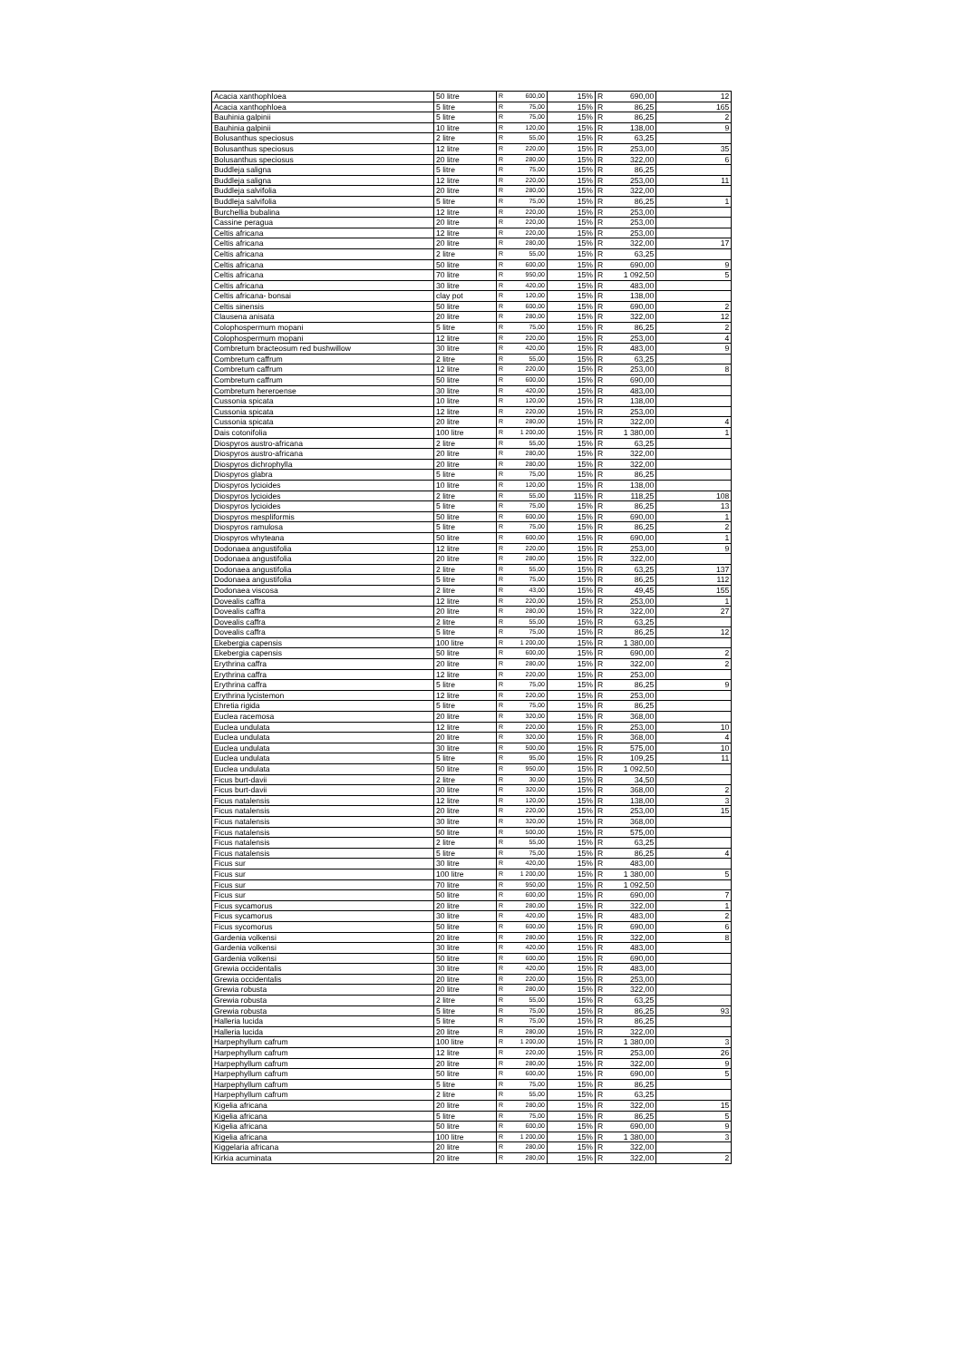| Acacia xanthophloea | 50 litre | R | 600,00 | 15% | R | 690,00 | 12 |
| Acacia xanthophloea | 5 litre | R | 75,00 | 15% | R | 86,25 | 165 |
| Bauhinia galpinii | 5 litre | R | 75,00 | 15% | R | 86,25 | 2 |
| Bauhinia galpinii | 10 litre | R | 120,00 | 15% | R | 138,00 | 9 |
| Bolusanthus speciosus | 2 litre | R | 55,00 | 15% | R | 63,25 | |
| Bolusanthus speciosus | 12 litre | R | 220,00 | 15% | R | 253,00 | 35 |
| Bolusanthus speciosus | 20 litre | R | 280,00 | 15% | R | 322,00 | 6 |
| Buddleja saligna | 5 litre | R | 75,00 | 15% | R | 86,25 | |
| Buddleja saligna | 12 litre | R | 220,00 | 15% | R | 253,00 | 11 |
| Buddleja salvifolia | 20 litre | R | 280,00 | 15% | R | 322,00 | |
| Buddleja salvifolia | 5 litre | R | 75,00 | 15% | R | 86,25 | 1 |
| Burchellia bubalina | 12 litre | R | 220,00 | 15% | R | 253,00 | |
| Cassine peragua | 20 litre | R | 220,00 | 15% | R | 253,00 | |
| Celtis africana | 12 litre | R | 220,00 | 15% | R | 253,00 | |
| Celtis africana | 20 litre | R | 280,00 | 15% | R | 322,00 | 17 |
| Celtis africana | 2 litre | R | 55,00 | 15% | R | 63,25 | |
| Celtis africana | 50 litre | R | 600,00 | 15% | R | 690,00 | 9 |
| Celtis africana | 70 litre | R | 950,00 | 15% | R | 1 092,50 | 5 |
| Celtis africana | 30 litre | R | 420,00 | 15% | R | 483,00 | |
| Celtis africana- bonsai | clay pot | R | 120,00 | 15% | R | 138,00 | |
| Celtis sinensis | 50 litre | R | 600,00 | 15% | R | 690,00 | 2 |
| Clausena anisata | 20 litre | R | 280,00 | 15% | R | 322,00 | 12 |
| Colophospermum mopani | 5 litre | R | 75,00 | 15% | R | 86,25 | 2 |
| Colophospermum mopani | 12 litre | R | 220,00 | 15% | R | 253,00 | 4 |
| Combretum bracteosum red bushwillow | 30 litre | R | 420,00 | 15% | R | 483,00 | 9 |
| Combretum caffrum | 2 litre | R | 55,00 | 15% | R | 63,25 | |
| Combretum caffrum | 12 litre | R | 220,00 | 15% | R | 253,00 | 8 |
| Combretum caffrum | 50 litre | R | 600,00 | 15% | R | 690,00 | |
| Combretum hereroense | 30 litre | R | 420,00 | 15% | R | 483,00 | |
| Cussonia spicata | 10 litre | R | 120,00 | 15% | R | 138,00 | |
| Cussonia spicata | 12 litre | R | 220,00 | 15% | R | 253,00 | |
| Cussonia spicata | 20 litre | R | 280,00 | 15% | R | 322,00 | 4 |
| Dais cotonifolia | 100 litre | R | 1 200,00 | 15% | R | 1 380,00 | 1 |
| Diospyros austro-africana | 2 litre | R | 55,00 | 15% | R | 63,25 | |
| Diospyros austro-africana | 20 litre | R | 280,00 | 15% | R | 322,00 | |
| Diospyros dichrophylla | 20 litre | R | 280,00 | 15% | R | 322,00 | |
| Diospyros glabra | 5 litre | R | 75,00 | 15% | R | 86,25 | |
| Diospyros lycioides | 10 litre | R | 120,00 | 15% | R | 138,00 | |
| Diospyros lycioides | 2 litre | R | 55,00 | 115% | R | 118,25 | 108 |
| Diospyros lycioides | 5 litre | R | 75,00 | 15% | R | 86,25 | 13 |
| Diospyros mespliformis | 50 litre | R | 600,00 | 15% | R | 690,00 | 1 |
| Diospyros ramulosa | 5 litre | R | 75,00 | 15% | R | 86,25 | 2 |
| Diospyros whyteana | 50 litre | R | 600,00 | 15% | R | 690,00 | 1 |
| Dodonaea angustifolia | 12 litre | R | 220,00 | 15% | R | 253,00 | 9 |
| Dodonaea angustifolia | 20 litre | R | 280,00 | 15% | R | 322,00 | |
| Dodonaea angustifolia | 2 litre | R | 55,00 | 15% | R | 63,25 | 137 |
| Dodonaea angustifolia | 5 litre | R | 75,00 | 15% | R | 86,25 | 112 |
| Dodonaea viscosa | 2 litre | R | 43,00 | 15% | R | 49,45 | 155 |
| Dovealis caffra | 12 litre | R | 220,00 | 15% | R | 253,00 | 1 |
| Dovealis caffra | 20 litre | R | 280,00 | 15% | R | 322,00 | 27 |
| Dovealis caffra | 2 litre | R | 55,00 | 15% | R | 63,25 | |
| Dovealis caffra | 5 litre | R | 75,00 | 15% | R | 86,25 | 12 |
| Ekebergia capensis | 100 litre | R | 1 200,00 | 15% | R | 1 380,00 | |
| Ekebergia capensis | 50 litre | R | 600,00 | 15% | R | 690,00 | 2 |
| Erythrina caffra | 20 litre | R | 280,00 | 15% | R | 322,00 | 2 |
| Erythrina caffra | 12 litre | R | 220,00 | 15% | R | 253,00 | |
| Erythrina caffra | 5 litre | R | 75,00 | 15% | R | 86,25 | 9 |
| Erythrina lycistemon | 12 litre | R | 220,00 | 15% | R | 253,00 | |
| Ehretia rigida | 5 litre | R | 75,00 | 15% | R | 86,25 | |
| Euclea racemosa | 20 litre | R | 320,00 | 15% | R | 368,00 | |
| Euclea undulata | 12 litre | R | 220,00 | 15% | R | 253,00 | 10 |
| Euclea undulata | 20 litre | R | 320,00 | 15% | R | 368,00 | 4 |
| Euclea undulata | 30 litre | R | 500,00 | 15% | R | 575,00 | 10 |
| Euclea undulata | 5 litre | R | 95,00 | 15% | R | 109,25 | 11 |
| Euclea undulata | 50 litre | R | 950,00 | 15% | R | 1 092,50 | |
| Ficus burt-davii | 2 litre | R | 30,00 | 15% | R | 34,50 | |
| Ficus burt-davii | 30 litre | R | 320,00 | 15% | R | 368,00 | 2 |
| Ficus natalensis | 12 litre | R | 120,00 | 15% | R | 138,00 | 3 |
| Ficus natalensis | 20 litre | R | 220,00 | 15% | R | 253,00 | 15 |
| Ficus natalensis | 30 litre | R | 320,00 | 15% | R | 368,00 | |
| Ficus natalensis | 50 litre | R | 500,00 | 15% | R | 575,00 | |
| Ficus natalensis | 2 litre | R | 55,00 | 15% | R | 63,25 | |
| Ficus natalensis | 5 litre | R | 75,00 | 15% | R | 86,25 | 4 |
| Ficus sur | 30 litre | R | 420,00 | 15% | R | 483,00 | |
| Ficus sur | 100 litre | R | 1 200,00 | 15% | R | 1 380,00 | 5 |
| Ficus sur | 70 litre | R | 950,00 | 15% | R | 1 092,50 | |
| Ficus sur | 50 litre | R | 600,00 | 15% | R | 690,00 | 7 |
| Ficus sycamorus | 20 litre | R | 280,00 | 15% | R | 322,00 | 1 |
| Ficus sycamorus | 30 litre | R | 420,00 | 15% | R | 483,00 | 2 |
| Ficus sycomorus | 50 litre | R | 600,00 | 15% | R | 690,00 | 6 |
| Gardenia volkensi | 20 litre | R | 280,00 | 15% | R | 322,00 | 8 |
| Gardenia volkensi | 30 litre | R | 420,00 | 15% | R | 483,00 | |
| Gardenia volkensi | 50 litre | R | 600,00 | 15% | R | 690,00 | |
| Grewia occidentalis | 30 litre | R | 420,00 | 15% | R | 483,00 | |
| Grewia occidentalis | 20 litre | R | 220,00 | 15% | R | 253,00 | |
| Grewia robusta | 20 litre | R | 280,00 | 15% | R | 322,00 | |
| Grewia robusta | 2 litre | R | 55,00 | 15% | R | 63,25 | |
| Grewia robusta | 5 litre | R | 75,00 | 15% | R | 86,25 | 93 |
| Halleria lucida | 5 litre | R | 75,00 | 15% | R | 86,25 | |
| Halleria lucida | 20 litre | R | 280,00 | 15% | R | 322,00 | |
| Harpephyllum cafrum | 100 litre | R | 1 200,00 | 15% | R | 1 380,00 | 3 |
| Harpephyllum cafrum | 12 litre | R | 220,00 | 15% | R | 253,00 | 26 |
| Harpephyllum cafrum | 20 litre | R | 280,00 | 15% | R | 322,00 | 9 |
| Harpephyllum cafrum | 50 litre | R | 600,00 | 15% | R | 690,00 | 5 |
| Harpephyllum cafrum | 5 litre | R | 75,00 | 15% | R | 86,25 | |
| Harpephyllum cafrum | 2 litre | R | 55,00 | 15% | R | 63,25 | |
| Kigelia africana | 20 litre | R | 280,00 | 15% | R | 322,00 | 15 |
| Kigelia africana | 5 litre | R | 75,00 | 15% | R | 86,25 | 5 |
| Kigelia africana | 50 litre | R | 600,00 | 15% | R | 690,00 | 9 |
| Kigelia africana | 100 litre | R | 1 200,00 | 15% | R | 1 380,00 | 3 |
| Kiggelaria africana | 20 litre | R | 280,00 | 15% | R | 322,00 | |
| Kirkia acuminata | 20 litre | R | 280,00 | 15% | R | 322,00 | 2 |